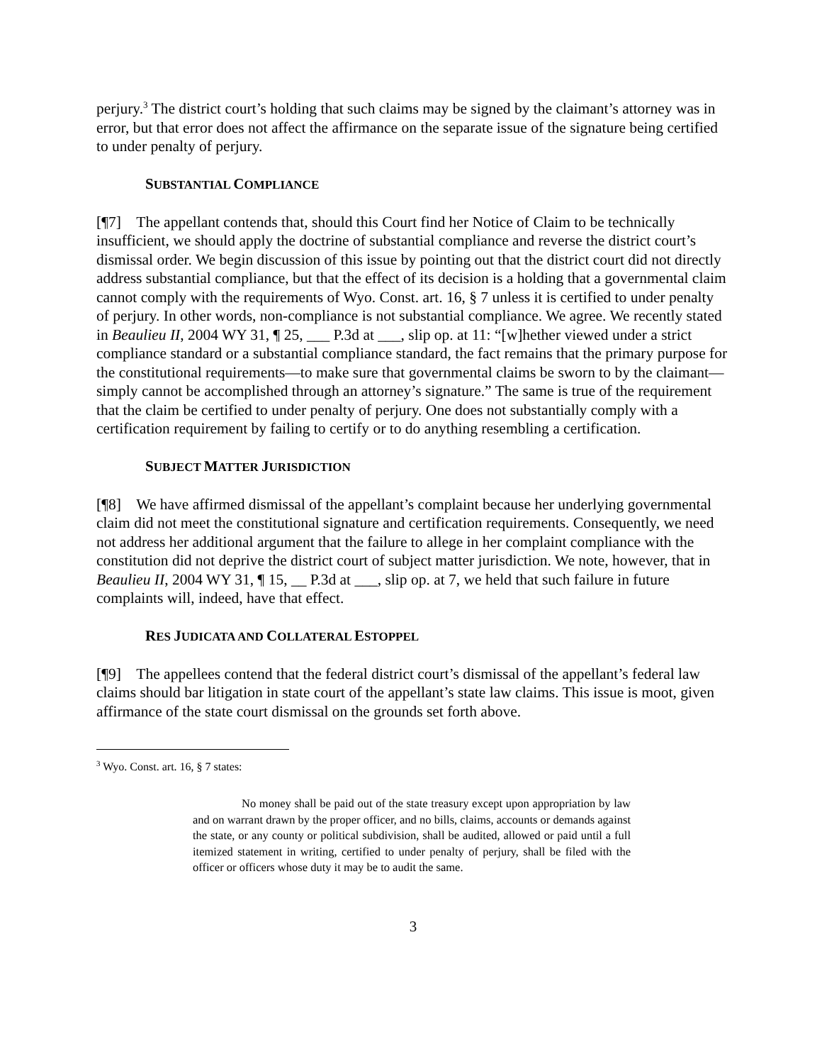perjury.<sup>3</sup> The district court’s holding that such claims may be signed by the claimant’s attorney was in error, but that error does not affect the affirmance on the separate issue of the signature being certified to under penalty of perjury.
SUBSTANTIAL COMPLIANCE
[¶7] The appellant contends that, should this Court find her Notice of Claim to be technically insufficient, we should apply the doctrine of substantial compliance and reverse the district court’s dismissal order. We begin discussion of this issue by pointing out that the district court did not directly address substantial compliance, but that the effect of its decision is a holding that a governmental claim cannot comply with the requirements of Wyo. Const. art. 16, § 7 unless it is certified to under penalty of perjury. In other words, non-compliance is not substantial compliance. We agree. We recently stated in Beaulieu II, 2004 WY 31, ¶ 25, ___ P.3d at ___, slip op. at 11: “[w]hether viewed under a strict compliance standard or a substantial compliance standard, the fact remains that the primary purpose for the constitutional requirements—to make sure that governmental claims be sworn to by the claimant—simply cannot be accomplished through an attorney’s signature.” The same is true of the requirement that the claim be certified to under penalty of perjury. One does not substantially comply with a certification requirement by failing to certify or to do anything resembling a certification.
SUBJECT MATTER JURISDICTION
[¶8] We have affirmed dismissal of the appellant’s complaint because her underlying governmental claim did not meet the constitutional signature and certification requirements. Consequently, we need not address her additional argument that the failure to allege in her complaint compliance with the constitution did not deprive the district court of subject matter jurisdiction. We note, however, that in Beaulieu II, 2004 WY 31, ¶ 15, __ P.3d at ___, slip op. at 7, we held that such failure in future complaints will, indeed, have that effect.
RES JUDICATA AND COLLATERAL ESTOPPEL
[¶9] The appellees contend that the federal district court’s dismissal of the appellant’s federal law claims should bar litigation in state court of the appellant’s state law claims. This issue is moot, given affirmance of the state court dismissal on the grounds set forth above.
<sup>3</sup> Wyo. Const. art. 16, § 7 states:
No money shall be paid out of the state treasury except upon appropriation by law and on warrant drawn by the proper officer, and no bills, claims, accounts or demands against the state, or any county or political subdivision, shall be audited, allowed or paid until a full itemized statement in writing, certified to under penalty of perjury, shall be filed with the officer or officers whose duty it may be to audit the same.
3